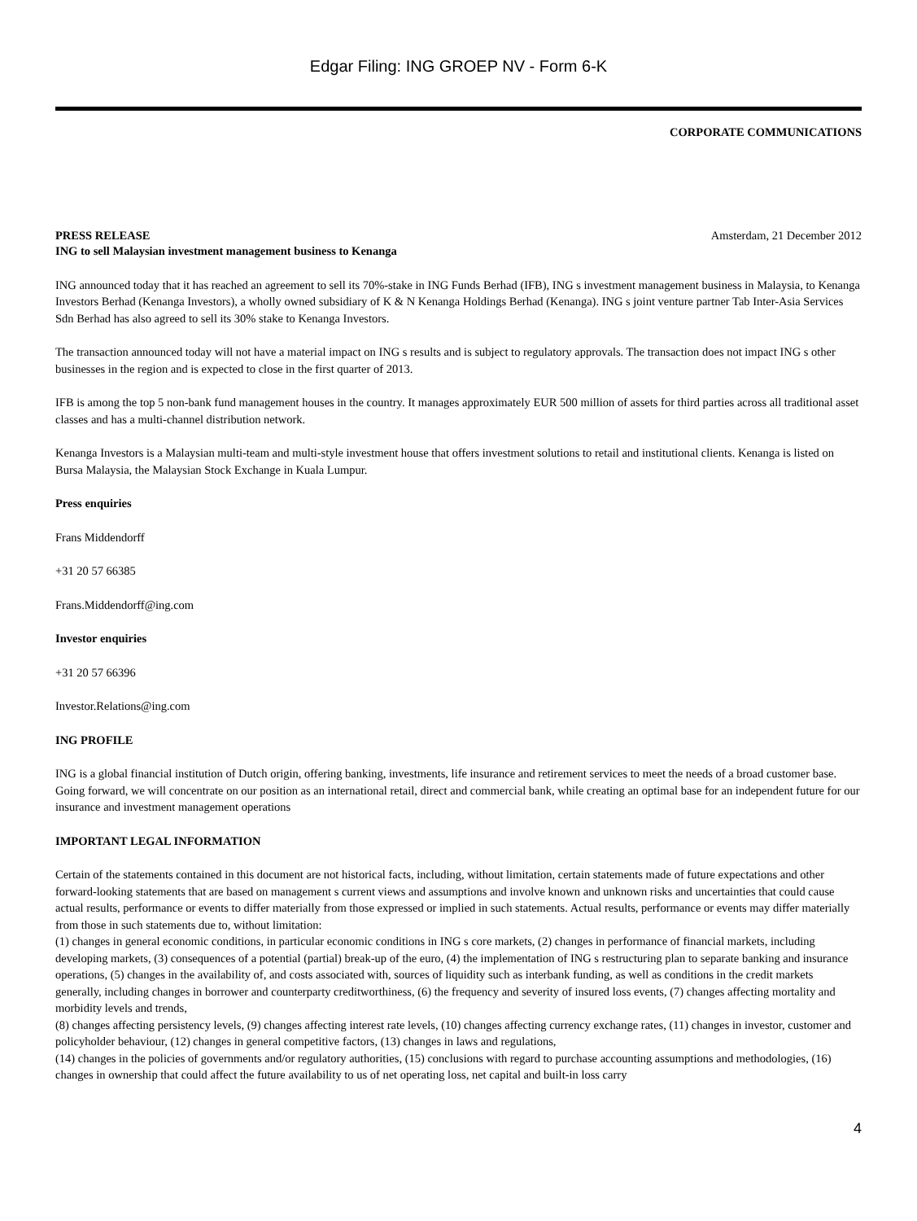Edgar Filing: ING GROEP NV - Form 6-K
CORPORATE COMMUNICATIONS
PRESS RELEASE Amsterdam, 21 December 2012
ING to sell Malaysian investment management business to Kenanga
ING announced today that it has reached an agreement to sell its 70%-stake in ING Funds Berhad (IFB), ING s investment management business in Malaysia, to Kenanga Investors Berhad (Kenanga Investors), a wholly owned subsidiary of K & N Kenanga Holdings Berhad (Kenanga). ING s joint venture partner Tab Inter-Asia Services Sdn Berhad has also agreed to sell its 30% stake to Kenanga Investors.
The transaction announced today will not have a material impact on ING s results and is subject to regulatory approvals. The transaction does not impact ING s other businesses in the region and is expected to close in the first quarter of 2013.
IFB is among the top 5 non-bank fund management houses in the country. It manages approximately EUR 500 million of assets for third parties across all traditional asset classes and has a multi-channel distribution network.
Kenanga Investors is a Malaysian multi-team and multi-style investment house that offers investment solutions to retail and institutional clients. Kenanga is listed on Bursa Malaysia, the Malaysian Stock Exchange in Kuala Lumpur.
Press enquiries
Frans Middendorff
+31 20 57 66385
Frans.Middendorff@ing.com
Investor enquiries
+31 20 57 66396
Investor.Relations@ing.com
ING PROFILE
ING is a global financial institution of Dutch origin, offering banking, investments, life insurance and retirement services to meet the needs of a broad customer base. Going forward, we will concentrate on our position as an international retail, direct and commercial bank, while creating an optimal base for an independent future for our insurance and investment management operations
IMPORTANT LEGAL INFORMATION
Certain of the statements contained in this document are not historical facts, including, without limitation, certain statements made of future expectations and other forward-looking statements that are based on management s current views and assumptions and involve known and unknown risks and uncertainties that could cause actual results, performance or events to differ materially from those expressed or implied in such statements. Actual results, performance or events may differ materially from those in such statements due to, without limitation:
(1) changes in general economic conditions, in particular economic conditions in ING s core markets, (2) changes in performance of financial markets, including developing markets, (3) consequences of a potential (partial) break-up of the euro, (4) the implementation of ING s restructuring plan to separate banking and insurance operations, (5) changes in the availability of, and costs associated with, sources of liquidity such as interbank funding, as well as conditions in the credit markets generally, including changes in borrower and counterparty creditworthiness, (6) the frequency and severity of insured loss events, (7) changes affecting mortality and morbidity levels and trends,
(8) changes affecting persistency levels, (9) changes affecting interest rate levels, (10) changes affecting currency exchange rates, (11) changes in investor, customer and policyholder behaviour, (12) changes in general competitive factors, (13) changes in laws and regulations,
(14) changes in the policies of governments and/or regulatory authorities, (15) conclusions with regard to purchase accounting assumptions and methodologies, (16) changes in ownership that could affect the future availability to us of net operating loss, net capital and built-in loss carry
4